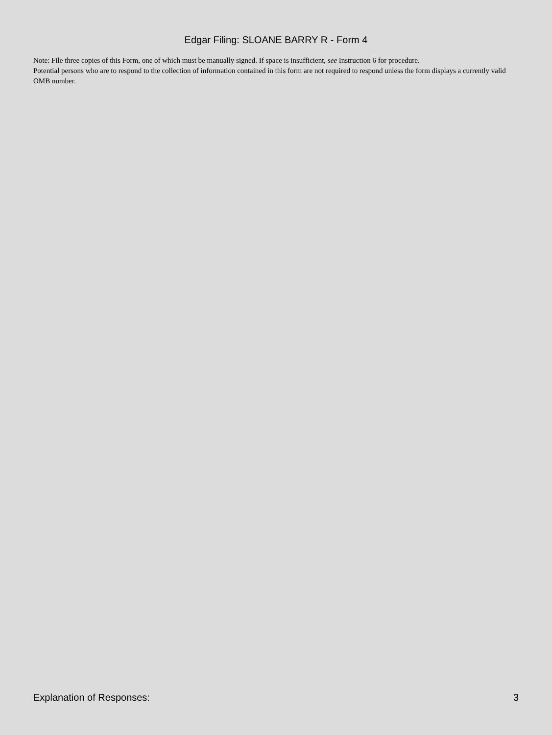Edgar Filing: SLOANE BARRY R - Form 4
Note: File three copies of this Form, one of which must be manually signed. If space is insufficient, see Instruction 6 for procedure.
Potential persons who are to respond to the collection of information contained in this form are not required to respond unless the form displays a currently valid OMB number.
Explanation of Responses: 3